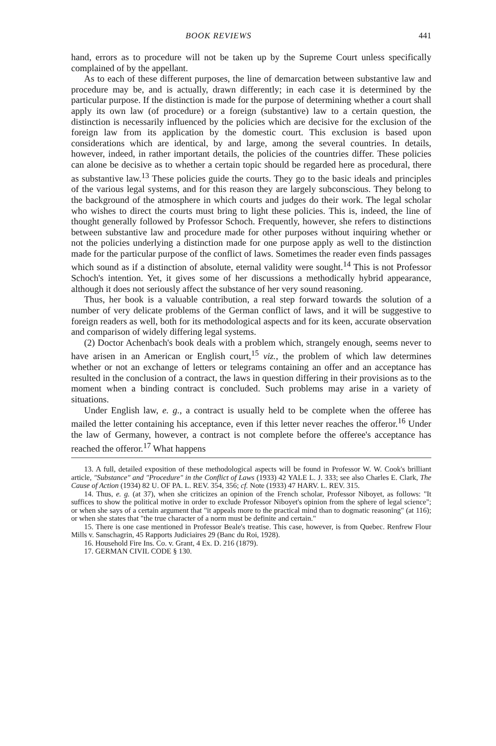BOOK REVIEWS 441
hand, errors as to procedure will not be taken up by the Supreme Court unless specifically complained of by the appellant.
As to each of these different purposes, the line of demarcation between substantive law and procedure may be, and is actually, drawn differently; in each case it is determined by the particular purpose. If the distinction is made for the purpose of determining whether a court shall apply its own law (of procedure) or a foreign (substantive) law to a certain question, the distinction is necessarily influenced by the policies which are decisive for the exclusion of the foreign law from its application by the domestic court. This exclusion is based upon considerations which are identical, by and large, among the several countries. In details, however, indeed, in rather important details, the policies of the countries differ. These policies can alone be decisive as to whether a certain topic should be regarded here as procedural, there as substantive law.<sup>13</sup> These policies guide the courts. They go to the basic ideals and principles of the various legal systems, and for this reason they are largely subconscious. They belong to the background of the atmosphere in which courts and judges do their work. The legal scholar who wishes to direct the courts must bring to light these policies. This is, indeed, the line of thought generally followed by Professor Schoch. Frequently, however, she refers to distinctions between substantive law and procedure made for other purposes without inquiring whether or not the policies underlying a distinction made for one purpose apply as well to the distinction made for the particular purpose of the conflict of laws. Sometimes the reader even finds passages which sound as if a distinction of absolute, eternal validity were sought.<sup>14</sup> This is not Professor Schoch's intention. Yet, it gives some of her discussions a methodically hybrid appearance, although it does not seriously affect the substance of her very sound reasoning.
Thus, her book is a valuable contribution, a real step forward towards the solution of a number of very delicate problems of the German conflict of laws, and it will be suggestive to foreign readers as well, both for its methodological aspects and for its keen, accurate observation and comparison of widely differing legal systems.
(2) Doctor Achenbach's book deals with a problem which, strangely enough, seems never to have arisen in an American or English court,<sup>15</sup> viz., the problem of which law determines whether or not an exchange of letters or telegrams containing an offer and an acceptance has resulted in the conclusion of a contract, the laws in question differing in their provisions as to the moment when a binding contract is concluded. Such problems may arise in a variety of situations.
Under English law, e. g., a contract is usually held to be complete when the offeree has mailed the letter containing his acceptance, even if this letter never reaches the offeror.<sup>16</sup> Under the law of Germany, however, a contract is not complete before the offeree's acceptance has reached the offeror.<sup>17</sup> What happens
13. A full, detailed exposition of these methodological aspects will be found in Professor W. W. Cook's brilliant article, "Substance" and "Procedure" in the Conflict of Laws (1933) 42 YALE L. J. 333; see also Charles E. Clark, The Cause of Action (1934) 82 U. OF PA. L. REV. 354, 356; cf. Note (1933) 47 HARV. L. REV. 315.
14. Thus, e. g. (at 37), when she criticizes an opinion of the French scholar, Professor Niboyet, as follows: "It suffices to show the political motive in order to exclude Professor Niboyet's opinion from the sphere of legal science"; or when she says of a certain argument that "it appeals more to the practical mind than to dogmatic reasoning" (at 116); or when she states that "the true character of a norm must be definite and certain."
15. There is one case mentioned in Professor Beale's treatise. This case, however, is from Quebec. Renfrew Flour Mills v. Sanschagrin, 45 Rapports Judiciaires 29 (Banc du Roi, 1928).
16. Household Fire Ins. Co. v. Grant, 4 Ex. D. 216 (1879).
17. GERMAN CIVIL CODE § 130.